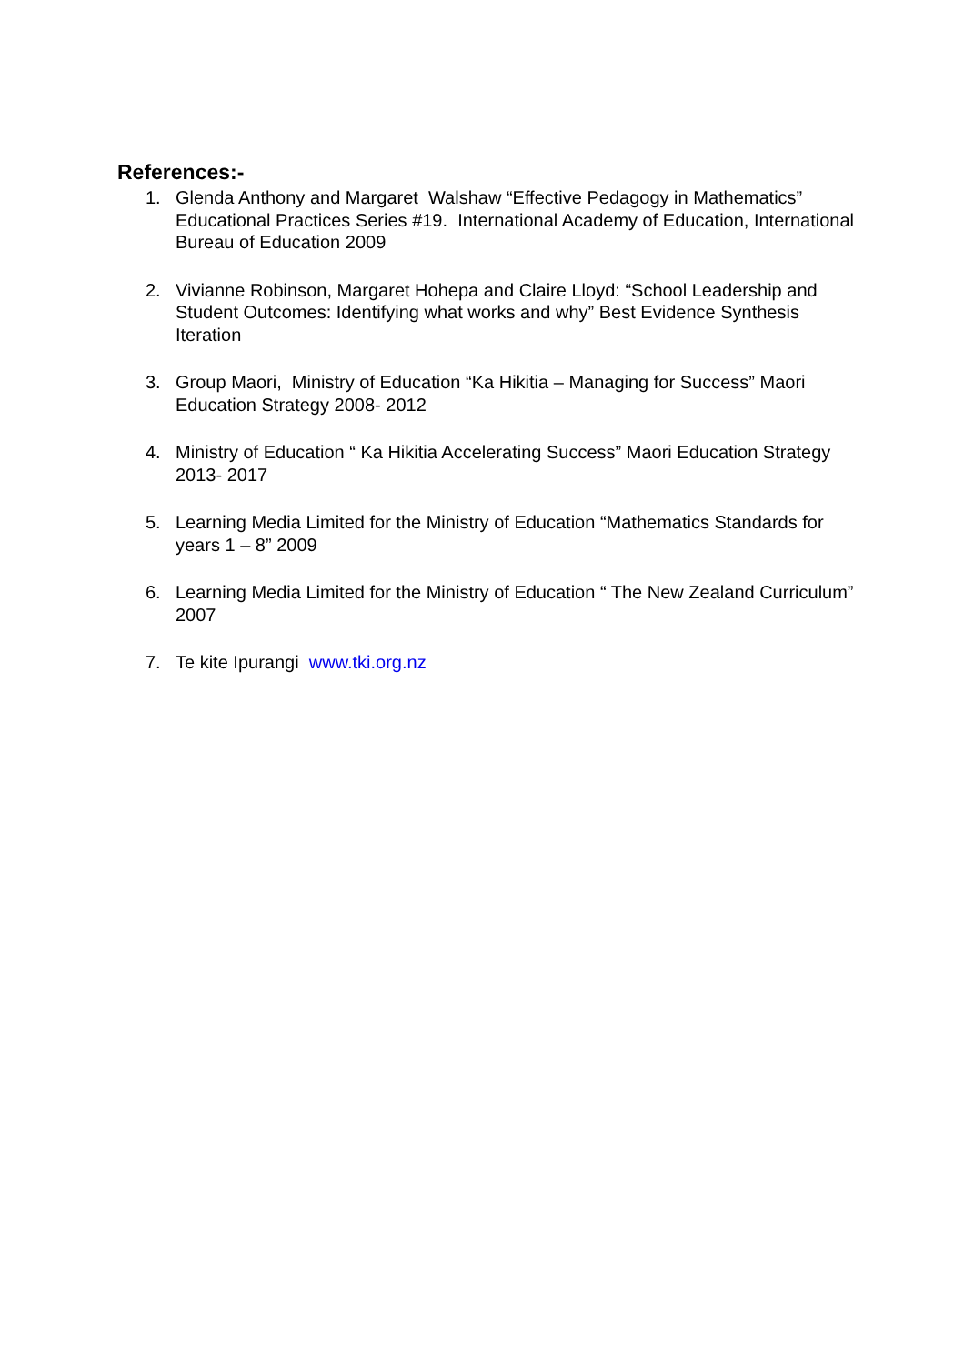References:-
1. Glenda Anthony and Margaret Walshaw “Effective Pedagogy in Mathematics” Educational Practices Series #19. International Academy of Education, International Bureau of Education 2009
2. Vivianne Robinson, Margaret Hohepa and Claire Lloyd: “School Leadership and Student Outcomes: Identifying what works and why” Best Evidence Synthesis Iteration
3. Group Maori, Ministry of Education “Ka Hikitia – Managing for Success” Maori Education Strategy 2008- 2012
4. Ministry of Education “ Ka Hikitia Accelerating Success” Maori Education Strategy 2013- 2017
5. Learning Media Limited for the Ministry of Education “Mathematics Standards for years 1 – 8” 2009
6. Learning Media Limited for the Ministry of Education “ The New Zealand Curriculum” 2007
7. Te kite Ipurangi www.tki.org.nz